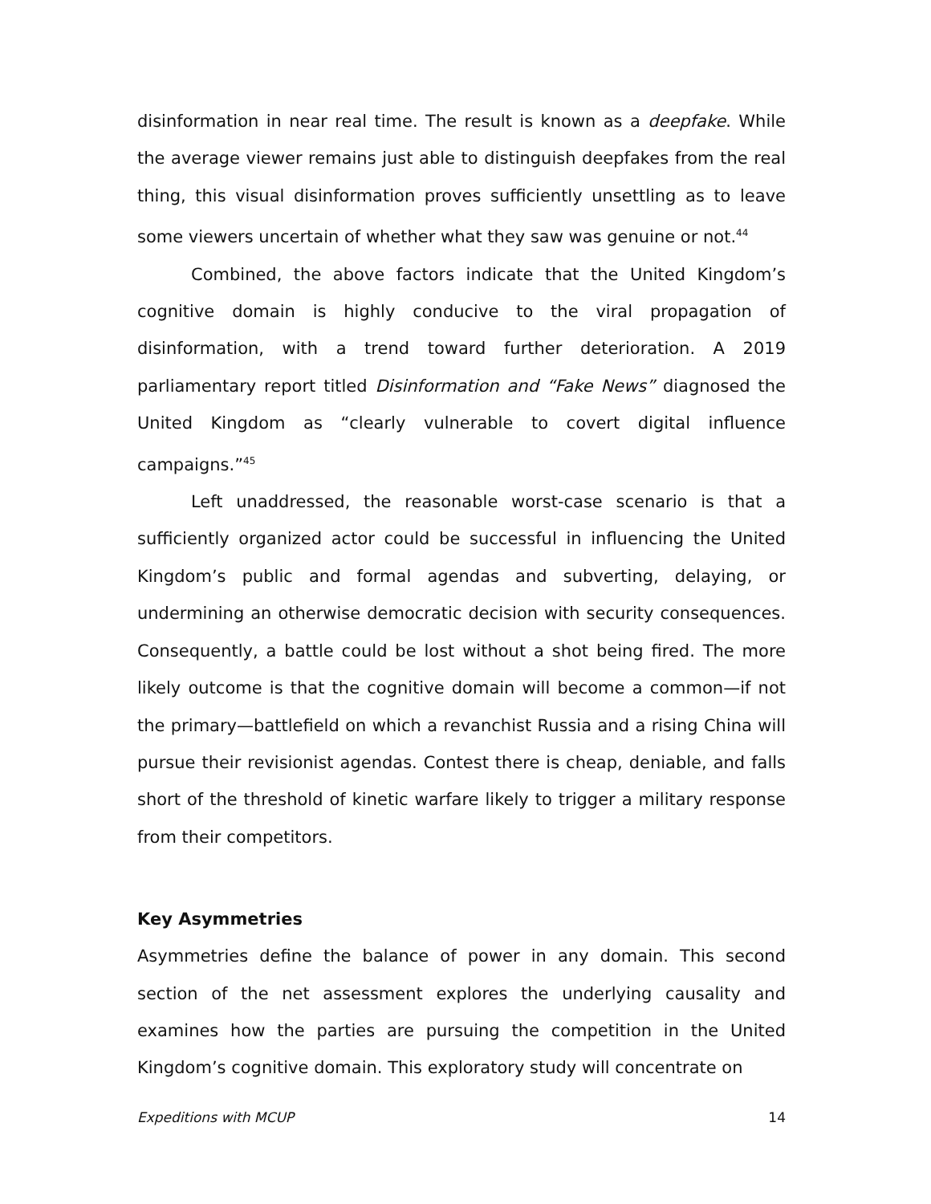disinformation in near real time. The result is known as a deepfake. While the average viewer remains just able to distinguish deepfakes from the real thing, this visual disinformation proves sufficiently unsettling as to leave some viewers uncertain of whether what they saw was genuine or not.<sup>44</sup>
Combined, the above factors indicate that the United Kingdom’s cognitive domain is highly conducive to the viral propagation of disinformation, with a trend toward further deterioration. A 2019 parliamentary report titled Disinformation and “Fake News” diagnosed the United Kingdom as “clearly vulnerable to covert digital influence campaigns.”<sup>45</sup>
Left unaddressed, the reasonable worst-case scenario is that a sufficiently organized actor could be successful in influencing the United Kingdom’s public and formal agendas and subverting, delaying, or undermining an otherwise democratic decision with security consequences. Consequently, a battle could be lost without a shot being fired. The more likely outcome is that the cognitive domain will become a common—if not the primary—battlefield on which a revanchist Russia and a rising China will pursue their revisionist agendas. Contest there is cheap, deniable, and falls short of the threshold of kinetic warfare likely to trigger a military response from their competitors.
Key Asymmetries
Asymmetries define the balance of power in any domain. This second section of the net assessment explores the underlying causality and examines how the parties are pursuing the competition in the United Kingdom’s cognitive domain. This exploratory study will concentrate on
Expeditions with MCUP 14